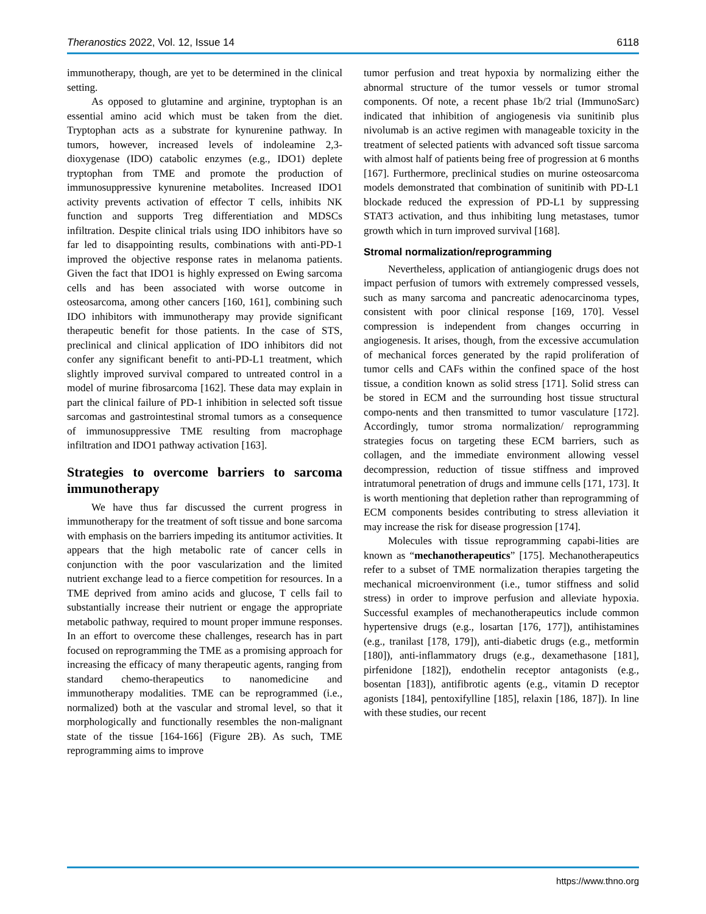Theranostics 2022, Vol. 12, Issue 14 6118
immunotherapy, though, are yet to be determined in the clinical setting.
As opposed to glutamine and arginine, tryptophan is an essential amino acid which must be taken from the diet. Tryptophan acts as a substrate for kynurenine pathway. In tumors, however, increased levels of indoleamine 2,3-dioxygenase (IDO) catabolic enzymes (e.g., IDO1) deplete tryptophan from TME and promote the production of immunosuppressive kynurenine metabolites. Increased IDO1 activity prevents activation of effector T cells, inhibits NK function and supports Treg differentiation and MDSCs infiltration. Despite clinical trials using IDO inhibitors have so far led to disappointing results, combinations with anti-PD-1 improved the objective response rates in melanoma patients. Given the fact that IDO1 is highly expressed on Ewing sarcoma cells and has been associated with worse outcome in osteosarcoma, among other cancers [160, 161], combining such IDO inhibitors with immunotherapy may provide significant therapeutic benefit for those patients. In the case of STS, preclinical and clinical application of IDO inhibitors did not confer any significant benefit to anti-PD-L1 treatment, which slightly improved survival compared to untreated control in a model of murine fibrosarcoma [162]. These data may explain in part the clinical failure of PD-1 inhibition in selected soft tissue sarcomas and gastrointestinal stromal tumors as a consequence of immunosuppressive TME resulting from macrophage infiltration and IDO1 pathway activation [163].
Strategies to overcome barriers to sarcoma immunotherapy
We have thus far discussed the current progress in immunotherapy for the treatment of soft tissue and bone sarcoma with emphasis on the barriers impeding its antitumor activities. It appears that the high metabolic rate of cancer cells in conjunction with the poor vascularization and the limited nutrient exchange lead to a fierce competition for resources. In a TME deprived from amino acids and glucose, T cells fail to substantially increase their nutrient or engage the appropriate metabolic pathway, required to mount proper immune responses. In an effort to overcome these challenges, research has in part focused on reprogramming the TME as a promising approach for increasing the efficacy of many therapeutic agents, ranging from standard chemo-therapeutics to nanomedicine and immunotherapy modalities. TME can be reprogrammed (i.e., normalized) both at the vascular and stromal level, so that it morphologically and functionally resembles the non-malignant state of the tissue [164-166] (Figure 2B). As such, TME reprogramming aims to improve
tumor perfusion and treat hypoxia by normalizing either the abnormal structure of the tumor vessels or tumor stromal components. Of note, a recent phase 1b/2 trial (ImmunoSarc) indicated that inhibition of angiogenesis via sunitinib plus nivolumab is an active regimen with manageable toxicity in the treatment of selected patients with advanced soft tissue sarcoma with almost half of patients being free of progression at 6 months [167]. Furthermore, preclinical studies on murine osteosarcoma models demonstrated that combination of sunitinib with PD-L1 blockade reduced the expression of PD-L1 by suppressing STAT3 activation, and thus inhibiting lung metastases, tumor growth which in turn improved survival [168].
Stromal normalization/reprogramming
Nevertheless, application of antiangiogenic drugs does not impact perfusion of tumors with extremely compressed vessels, such as many sarcoma and pancreatic adenocarcinoma types, consistent with poor clinical response [169, 170]. Vessel compression is independent from changes occurring in angiogenesis. It arises, though, from the excessive accumulation of mechanical forces generated by the rapid proliferation of tumor cells and CAFs within the confined space of the host tissue, a condition known as solid stress [171]. Solid stress can be stored in ECM and the surrounding host tissue structural compo-nents and then transmitted to tumor vasculature [172]. Accordingly, tumor stroma normalization/ reprogramming strategies focus on targeting these ECM barriers, such as collagen, and the immediate environment allowing vessel decompression, reduction of tissue stiffness and improved intratumoral penetration of drugs and immune cells [171, 173]. It is worth mentioning that depletion rather than reprogramming of ECM components besides contributing to stress alleviation it may increase the risk for disease progression [174].
Molecules with tissue reprogramming capabi-lities are known as “mechanotherapeutics” [175]. Mechanotherapeutics refer to a subset of TME normalization therapies targeting the mechanical microenvironment (i.e., tumor stiffness and solid stress) in order to improve perfusion and alleviate hypoxia. Successful examples of mechanotherapeutics include common hypertensive drugs (e.g., losartan [176, 177]), antihistamines (e.g., tranilast [178, 179]), anti-diabetic drugs (e.g., metformin [180]), anti-inflammatory drugs (e.g., dexamethasone [181], pirfenidone [182]), endothelin receptor antagonists (e.g., bosentan [183]), antifibrotic agents (e.g., vitamin D receptor agonists [184], pentoxifylline [185], relaxin [186, 187]). In line with these studies, our recent
https://www.thno.org